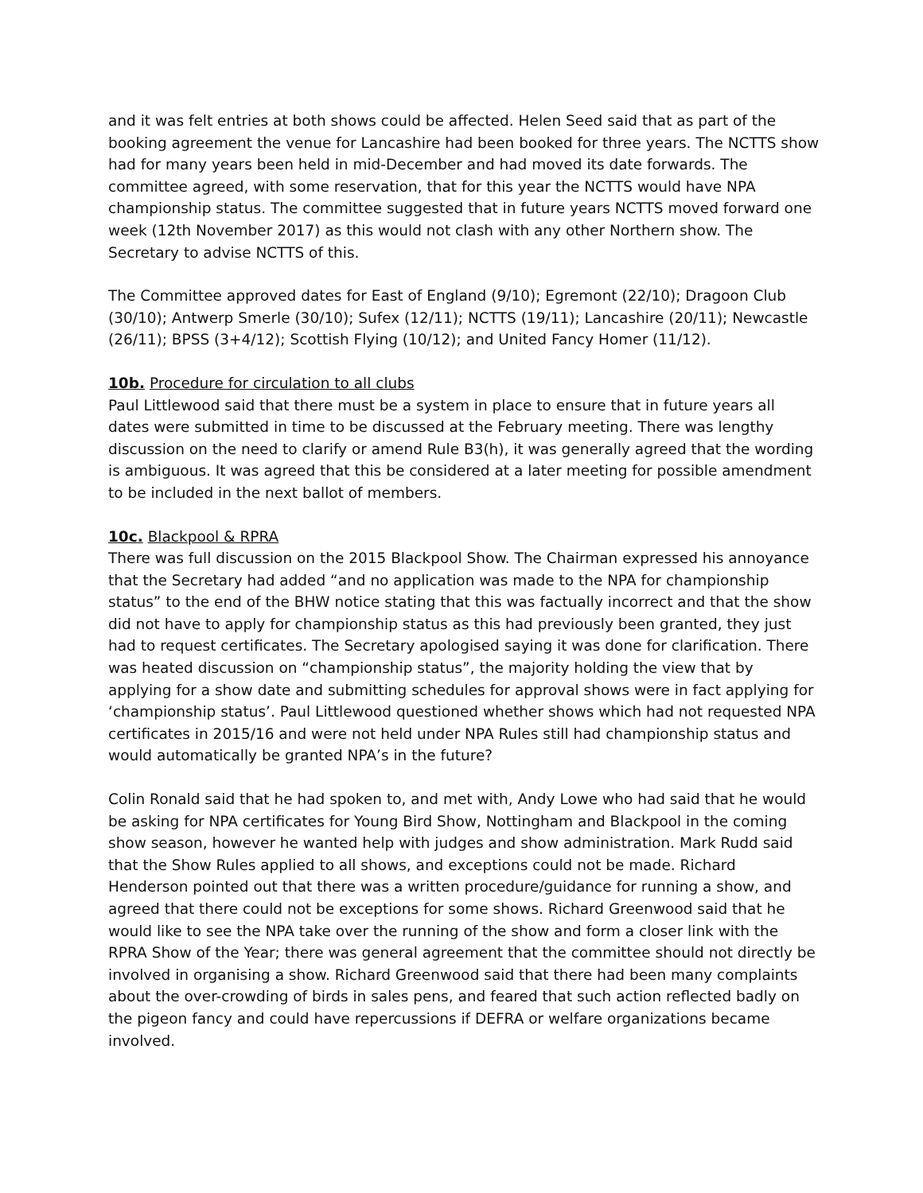and it was felt entries at both shows could be affected. Helen Seed said that as part of the booking agreement the venue for Lancashire had been booked for three years. The NCTTS show had for many years been held in mid-December and had moved its date forwards. The committee agreed, with some reservation, that for this year the NCTTS would have NPA championship status. The committee suggested that in future years NCTTS moved forward one week (12th November 2017) as this would not clash with any other Northern show. The Secretary to advise NCTTS of this.
The Committee approved dates for East of England (9/10); Egremont (22/10); Dragoon Club (30/10); Antwerp Smerle (30/10); Sufex (12/11); NCTTS (19/11); Lancashire (20/11); Newcastle (26/11); BPSS (3+4/12); Scottish Flying (10/12); and United Fancy Homer (11/12).
10b. Procedure for circulation to all clubs
Paul Littlewood said that there must be a system in place to ensure that in future years all dates were submitted in time to be discussed at the February meeting. There was lengthy discussion on the need to clarify or amend Rule B3(h), it was generally agreed that the wording is ambiguous. It was agreed that this be considered at a later meeting for possible amendment to be included in the next ballot of members.
10c. Blackpool & RPRA
There was full discussion on the 2015 Blackpool Show. The Chairman expressed his annoyance that the Secretary had added “and no application was made to the NPA for championship status” to the end of the BHW notice stating that this was factually incorrect and that the show did not have to apply for championship status as this had previously been granted, they just had to request certificates. The Secretary apologised saying it was done for clarification. There was heated discussion on “championship status”, the majority holding the view that by applying for a show date and submitting schedules for approval shows were in fact applying for ‘championship status’. Paul Littlewood questioned whether shows which had not requested NPA certificates in 2015/16 and were not held under NPA Rules still had championship status and would automatically be granted NPA’s in the future?
Colin Ronald said that he had spoken to, and met with, Andy Lowe who had said that he would be asking for NPA certificates for Young Bird Show, Nottingham and Blackpool in the coming show season, however he wanted help with judges and show administration. Mark Rudd said that the Show Rules applied to all shows, and exceptions could not be made. Richard Henderson pointed out that there was a written procedure/guidance for running a show, and agreed that there could not be exceptions for some shows. Richard Greenwood said that he would like to see the NPA take over the running of the show and form a closer link with the RPRA Show of the Year; there was general agreement that the committee should not directly be involved in organising a show. Richard Greenwood said that there had been many complaints about the over-crowding of birds in sales pens, and feared that such action reflected badly on the pigeon fancy and could have repercussions if DEFRA or welfare organizations became involved.